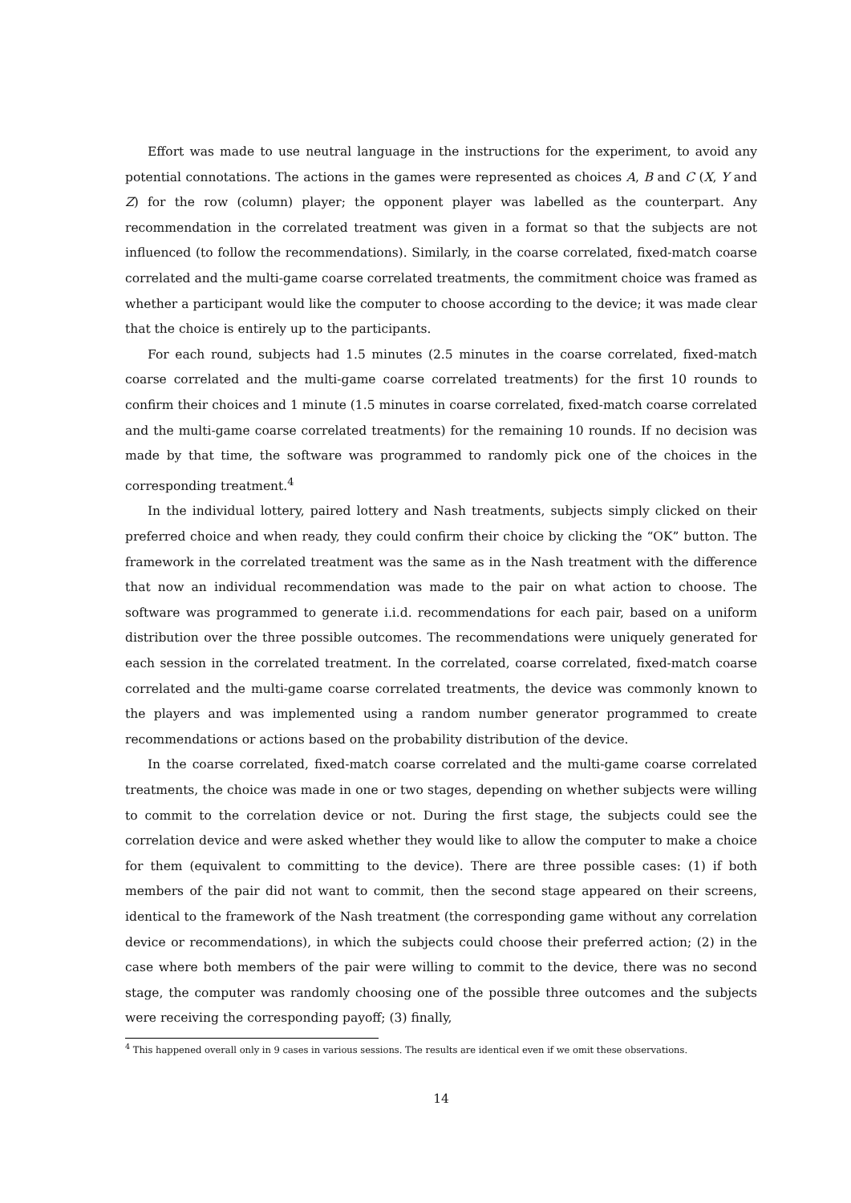Effort was made to use neutral language in the instructions for the experiment, to avoid any potential connotations. The actions in the games were represented as choices A, B and C (X, Y and Z) for the row (column) player; the opponent player was labelled as the counterpart. Any recommendation in the correlated treatment was given in a format so that the subjects are not influenced (to follow the recommendations). Similarly, in the coarse correlated, fixed-match coarse correlated and the multi-game coarse correlated treatments, the commitment choice was framed as whether a participant would like the computer to choose according to the device; it was made clear that the choice is entirely up to the participants.
For each round, subjects had 1.5 minutes (2.5 minutes in the coarse correlated, fixed-match coarse correlated and the multi-game coarse correlated treatments) for the first 10 rounds to confirm their choices and 1 minute (1.5 minutes in coarse correlated, fixed-match coarse correlated and the multi-game coarse correlated treatments) for the remaining 10 rounds. If no decision was made by that time, the software was programmed to randomly pick one of the choices in the corresponding treatment.<sup>4</sup>
In the individual lottery, paired lottery and Nash treatments, subjects simply clicked on their preferred choice and when ready, they could confirm their choice by clicking the “OK” button. The framework in the correlated treatment was the same as in the Nash treatment with the difference that now an individual recommendation was made to the pair on what action to choose. The software was programmed to generate i.i.d. recommendations for each pair, based on a uniform distribution over the three possible outcomes. The recommendations were uniquely generated for each session in the correlated treatment. In the correlated, coarse correlated, fixed-match coarse correlated and the multi-game coarse correlated treatments, the device was commonly known to the players and was implemented using a random number generator programmed to create recommendations or actions based on the probability distribution of the device.
In the coarse correlated, fixed-match coarse correlated and the multi-game coarse correlated treatments, the choice was made in one or two stages, depending on whether subjects were willing to commit to the correlation device or not. During the first stage, the subjects could see the correlation device and were asked whether they would like to allow the computer to make a choice for them (equivalent to committing to the device). There are three possible cases: (1) if both members of the pair did not want to commit, then the second stage appeared on their screens, identical to the framework of the Nash treatment (the corresponding game without any correlation device or recommendations), in which the subjects could choose their preferred action; (2) in the case where both members of the pair were willing to commit to the device, there was no second stage, the computer was randomly choosing one of the possible three outcomes and the subjects were receiving the corresponding payoff; (3) finally,
<sup>4</sup> This happened overall only in 9 cases in various sessions. The results are identical even if we omit these observations.
14